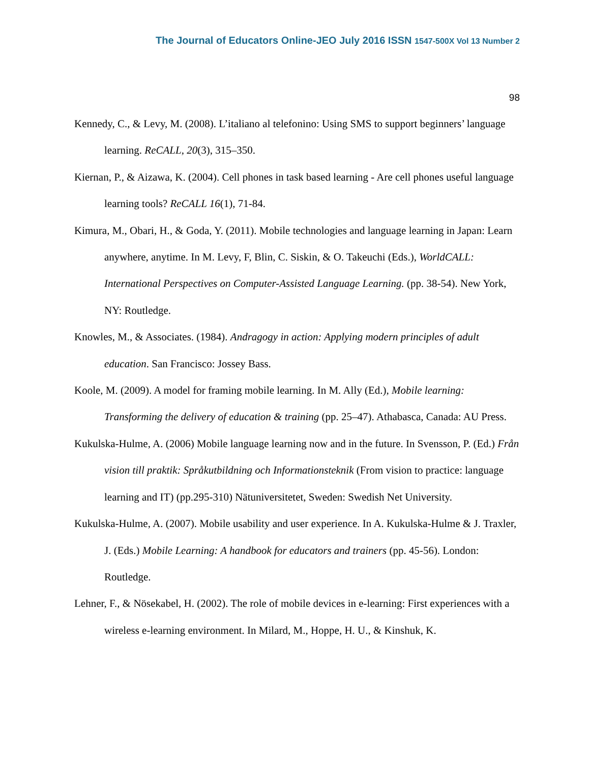The Journal of Educators Online-JEO July 2016 ISSN 1547-500X Vol 13 Number 2
98
Kennedy, C., & Levy, M. (2008). L’italiano al telefonino: Using SMS to support beginners’ language learning. ReCALL, 20(3), 315–350.
Kiernan, P., & Aizawa, K. (2004). Cell phones in task based learning - Are cell phones useful language learning tools? ReCALL 16(1), 71-84.
Kimura, M., Obari, H., & Goda, Y. (2011). Mobile technologies and language learning in Japan: Learn anywhere, anytime. In M. Levy, F, Blin, C. Siskin, & O. Takeuchi (Eds.), WorldCALL: International Perspectives on Computer-Assisted Language Learning. (pp. 38-54). New York, NY: Routledge.
Knowles, M., & Associates. (1984). Andragogy in action: Applying modern principles of adult education. San Francisco: Jossey Bass.
Koole, M. (2009). A model for framing mobile learning. In M. Ally (Ed.), Mobile learning: Transforming the delivery of education & training (pp. 25–47). Athabasca, Canada: AU Press.
Kukulska-Hulme, A. (2006) Mobile language learning now and in the future. In Svensson, P. (Ed.) Från vision till praktik: Språkutbildning och Informationsteknik (From vision to practice: language learning and IT) (pp.295-310) Nätuniversitetet, Sweden: Swedish Net University.
Kukulska-Hulme, A. (2007). Mobile usability and user experience. In A. Kukulska-Hulme & J. Traxler, J. (Eds.) Mobile Learning: A handbook for educators and trainers (pp. 45-56). London: Routledge.
Lehner, F., & Nösekabel, H. (2002). The role of mobile devices in e-learning: First experiences with a wireless e-learning environment. In Milard, M., Hoppe, H. U., & Kinshuk, K.